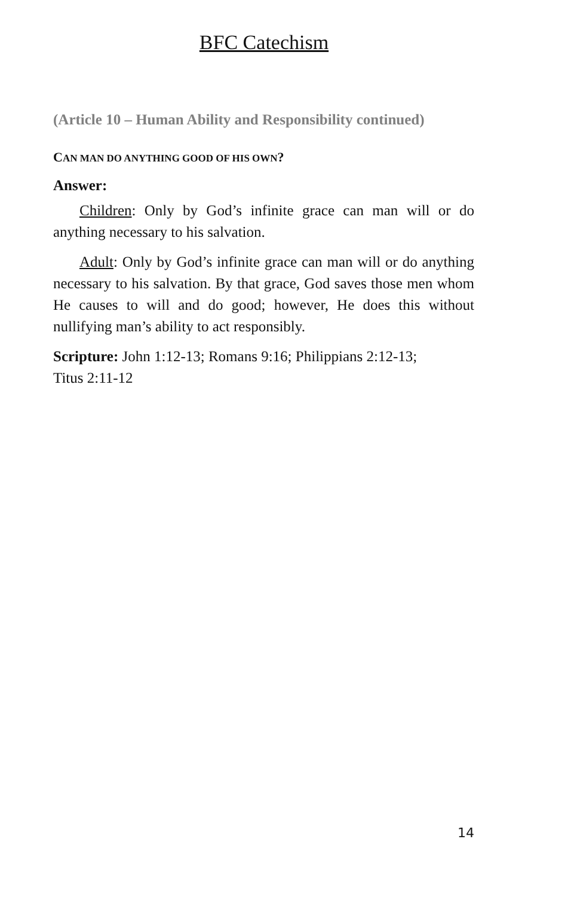BFC Catechism
(Article 10 – Human Ability and Responsibility continued)
CAN MAN DO ANYTHING GOOD OF HIS OWN?
Answer:
Children: Only by God’s infinite grace can man will or do anything necessary to his salvation.
Adult: Only by God’s infinite grace can man will or do anything necessary to his salvation. By that grace, God saves those men whom He causes to will and do good; however, He does this without nullifying man’s ability to act responsibly.
Scripture: John 1:12-13; Romans 9:16; Philippians 2:12-13;
Titus 2:11-12
14